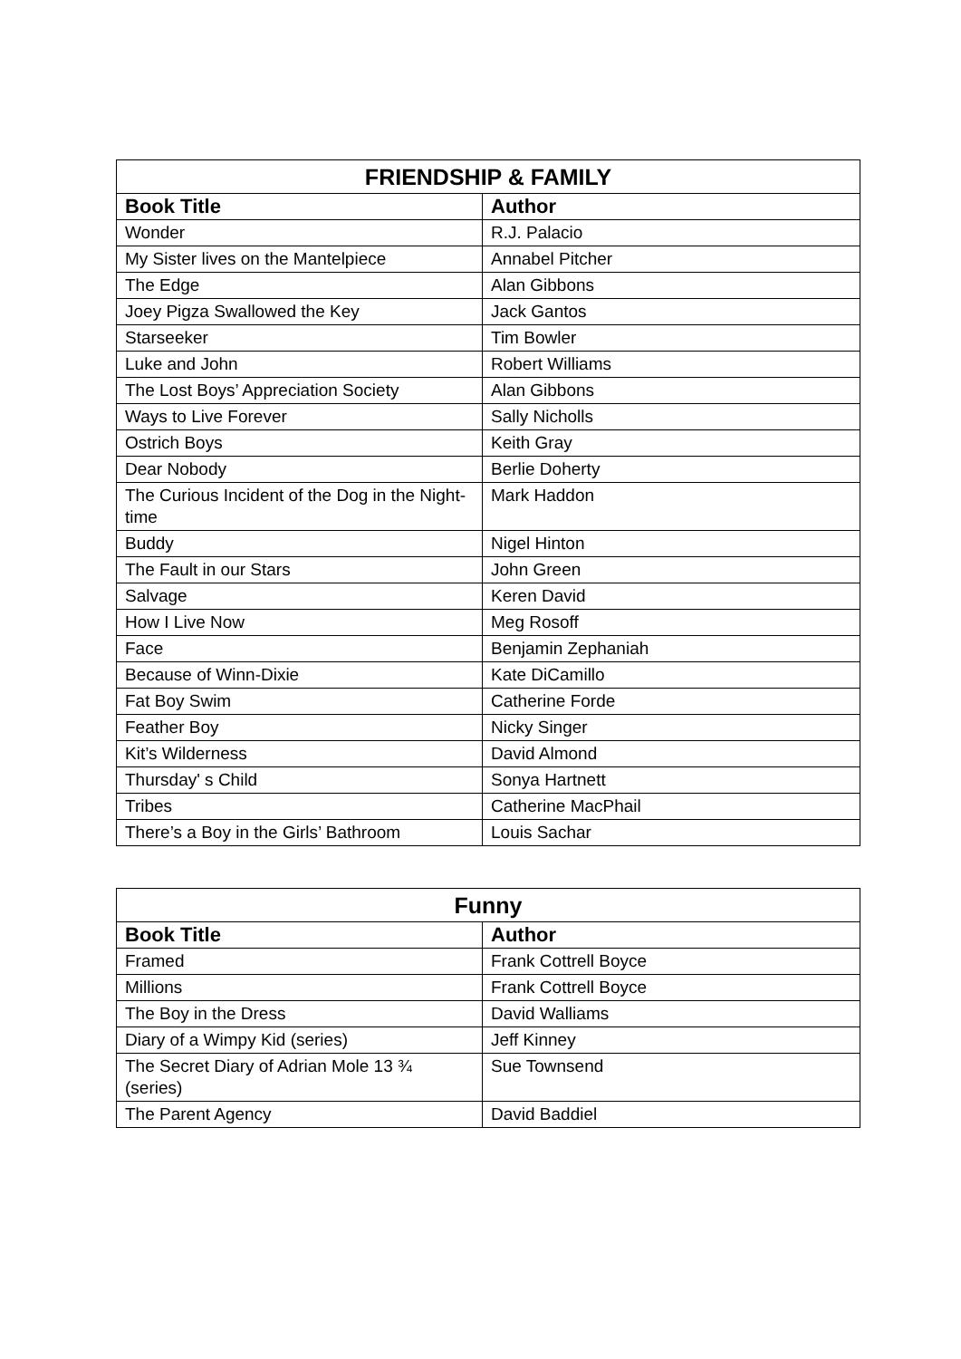| FRIENDSHIP & FAMILY | |
| --- | --- |
| Book Title | Author |
| Wonder | R.J. Palacio |
| My Sister lives on the Mantelpiece | Annabel Pitcher |
| The Edge | Alan Gibbons |
| Joey Pigza Swallowed the Key | Jack Gantos |
| Starseeker | Tim Bowler |
| Luke and John | Robert Williams |
| The Lost Boys’ Appreciation Society | Alan Gibbons |
| Ways to Live Forever | Sally Nicholls |
| Ostrich Boys | Keith Gray |
| Dear Nobody | Berlie Doherty |
| The Curious Incident of the Dog in the Night-time | Mark Haddon |
| Buddy | Nigel Hinton |
| The Fault in our Stars | John Green |
| Salvage | Keren David |
| How I Live Now | Meg Rosoff |
| Face | Benjamin Zephaniah |
| Because of Winn-Dixie | Kate DiCamillo |
| Fat Boy Swim | Catherine Forde |
| Feather Boy | Nicky Singer |
| Kit’s Wilderness | David Almond |
| Thursday' s Child | Sonya Hartnett |
| Tribes | Catherine MacPhail |
| There’s a Boy in the Girls’ Bathroom | Louis Sachar |
| Funny | |
| --- | --- |
| Book Title | Author |
| Framed | Frank Cottrell Boyce |
| Millions | Frank Cottrell Boyce |
| The Boy in the Dress | David Walliams |
| Diary of a Wimpy Kid (series) | Jeff Kinney |
| The Secret Diary of Adrian Mole 13 ¾ (series) | Sue Townsend |
| The Parent Agency | David Baddiel |